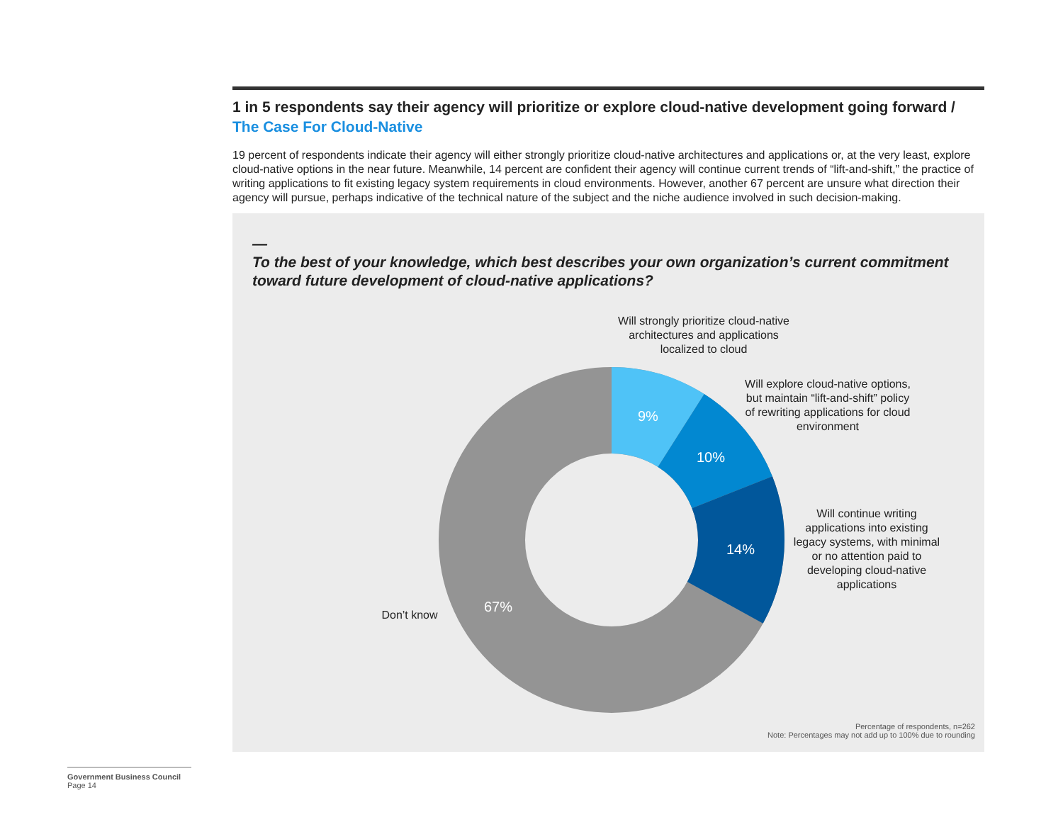1 in 5 respondents say their agency will prioritize or explore cloud-native development going forward /
The Case For Cloud-Native
19 percent of respondents indicate their agency will either strongly prioritize cloud-native architectures and applications or, at the very least, explore cloud-native options in the near future. Meanwhile, 14 percent are confident their agency will continue current trends of “lift-and-shift,” the practice of writing applications to fit existing legacy system requirements in cloud environments. However, another 67 percent are unsure what direction their agency will pursue, perhaps indicative of the technical nature of the subject and the niche audience involved in such decision-making.
—
To the best of your knowledge, which best describes your own organization’s current commitment toward future development of cloud-native applications?
9%
10%
14%
67%
Will strongly prioritize cloud-native architectures and applications localized to cloud
Will explore cloud-native options, but maintain “lift-and-shift” policy of rewriting applications for cloud environment
Will continue writing applications into existing legacy systems, with minimal or no attention paid to developing cloud-native applications
Don’t know
Percentage of respondents, n=262
Note: Percentages may not add up to 100% due to rounding
Government Business Council
Page 14